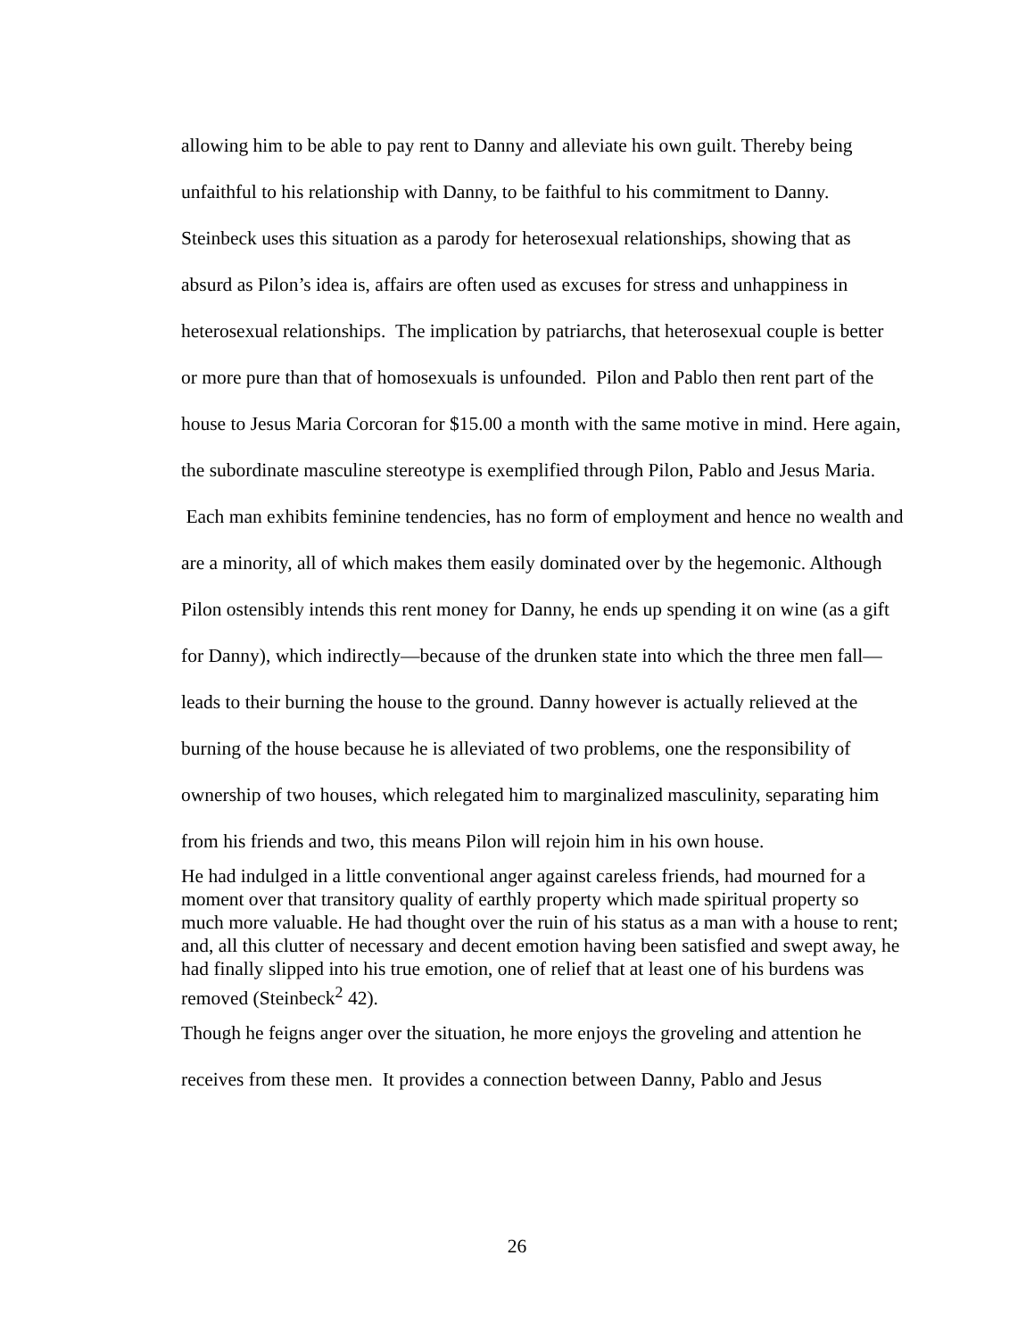allowing him to be able to pay rent to Danny and alleviate his own guilt. Thereby being unfaithful to his relationship with Danny, to be faithful to his commitment to Danny. Steinbeck uses this situation as a parody for heterosexual relationships, showing that as absurd as Pilon’s idea is, affairs are often used as excuses for stress and unhappiness in heterosexual relationships. The implication by patriarchs, that heterosexual couple is better or more pure than that of homosexuals is unfounded. Pilon and Pablo then rent part of the house to Jesus Maria Corcoran for $15.00 a month with the same motive in mind. Here again, the subordinate masculine stereotype is exemplified through Pilon, Pablo and Jesus Maria. Each man exhibits feminine tendencies, has no form of employment and hence no wealth and are a minority, all of which makes them easily dominated over by the hegemonic. Although Pilon ostensibly intends this rent money for Danny, he ends up spending it on wine (as a gift for Danny), which indirectly—because of the drunken state into which the three men fall—leads to their burning the house to the ground. Danny however is actually relieved at the burning of the house because he is alleviated of two problems, one the responsibility of ownership of two houses, which relegated him to marginalized masculinity, separating him from his friends and two, this means Pilon will rejoin him in his own house.
He had indulged in a little conventional anger against careless friends, had mourned for a moment over that transitory quality of earthly property which made spiritual property so much more valuable. He had thought over the ruin of his status as a man with a house to rent; and, all this clutter of necessary and decent emotion having been satisfied and swept away, he had finally slipped into his true emotion, one of relief that at least one of his burdens was removed (Steinbeck<sup>2</sup> 42).
Though he feigns anger over the situation, he more enjoys the groveling and attention he receives from these men. It provides a connection between Danny, Pablo and Jesus
26